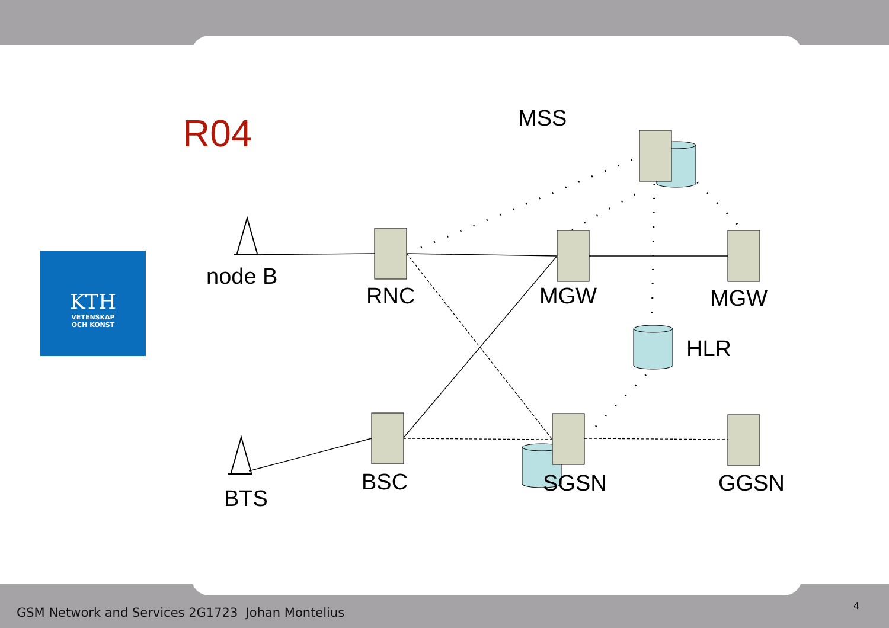R04
KTH
VETENSKAP
OCH KONST
MSS
node B
RNC MGW MGW
HLR
BTS
BSC SGSN GGSN
GSM Network and Services 2G1723 Johan Montelius
4